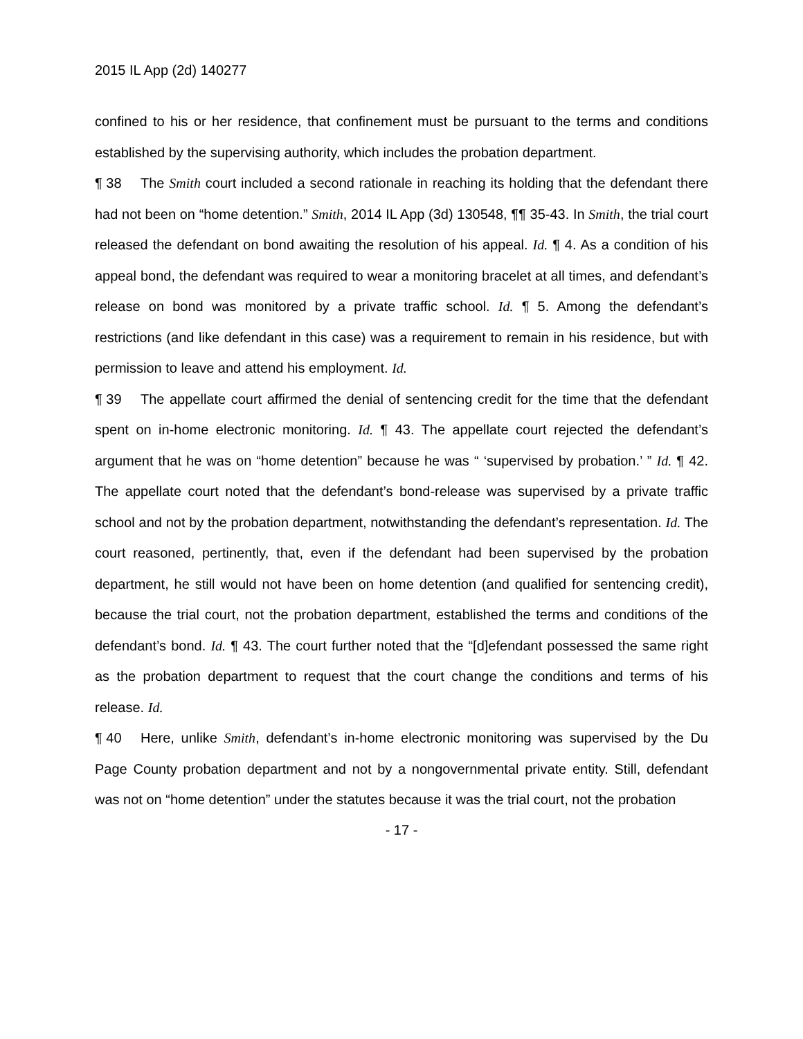2015 IL App (2d) 140277
confined to his or her residence, that confinement must be pursuant to the terms and conditions established by the supervising authority, which includes the probation department.
¶ 38 The Smith court included a second rationale in reaching its holding that the defendant there had not been on “home detention.” Smith, 2014 IL App (3d) 130548, ¶¶ 35-43. In Smith, the trial court released the defendant on bond awaiting the resolution of his appeal. Id. ¶ 4. As a condition of his appeal bond, the defendant was required to wear a monitoring bracelet at all times, and defendant’s release on bond was monitored by a private traffic school. Id. ¶ 5. Among the defendant’s restrictions (and like defendant in this case) was a requirement to remain in his residence, but with permission to leave and attend his employment. Id.
¶ 39 The appellate court affirmed the denial of sentencing credit for the time that the defendant spent on in-home electronic monitoring. Id. ¶ 43. The appellate court rejected the defendant’s argument that he was on “home detention” because he was “ ‘supervised by probation.’ ” Id. ¶ 42. The appellate court noted that the defendant’s bond-release was supervised by a private traffic school and not by the probation department, notwithstanding the defendant’s representation. Id. The court reasoned, pertinently, that, even if the defendant had been supervised by the probation department, he still would not have been on home detention (and qualified for sentencing credit), because the trial court, not the probation department, established the terms and conditions of the defendant’s bond. Id. ¶ 43. The court further noted that the “[d]efendant possessed the same right as the probation department to request that the court change the conditions and terms of his release. Id.
¶ 40 Here, unlike Smith, defendant’s in-home electronic monitoring was supervised by the Du Page County probation department and not by a nongovernmental private entity. Still, defendant was not on “home detention” under the statutes because it was the trial court, not the probation
- 17 -